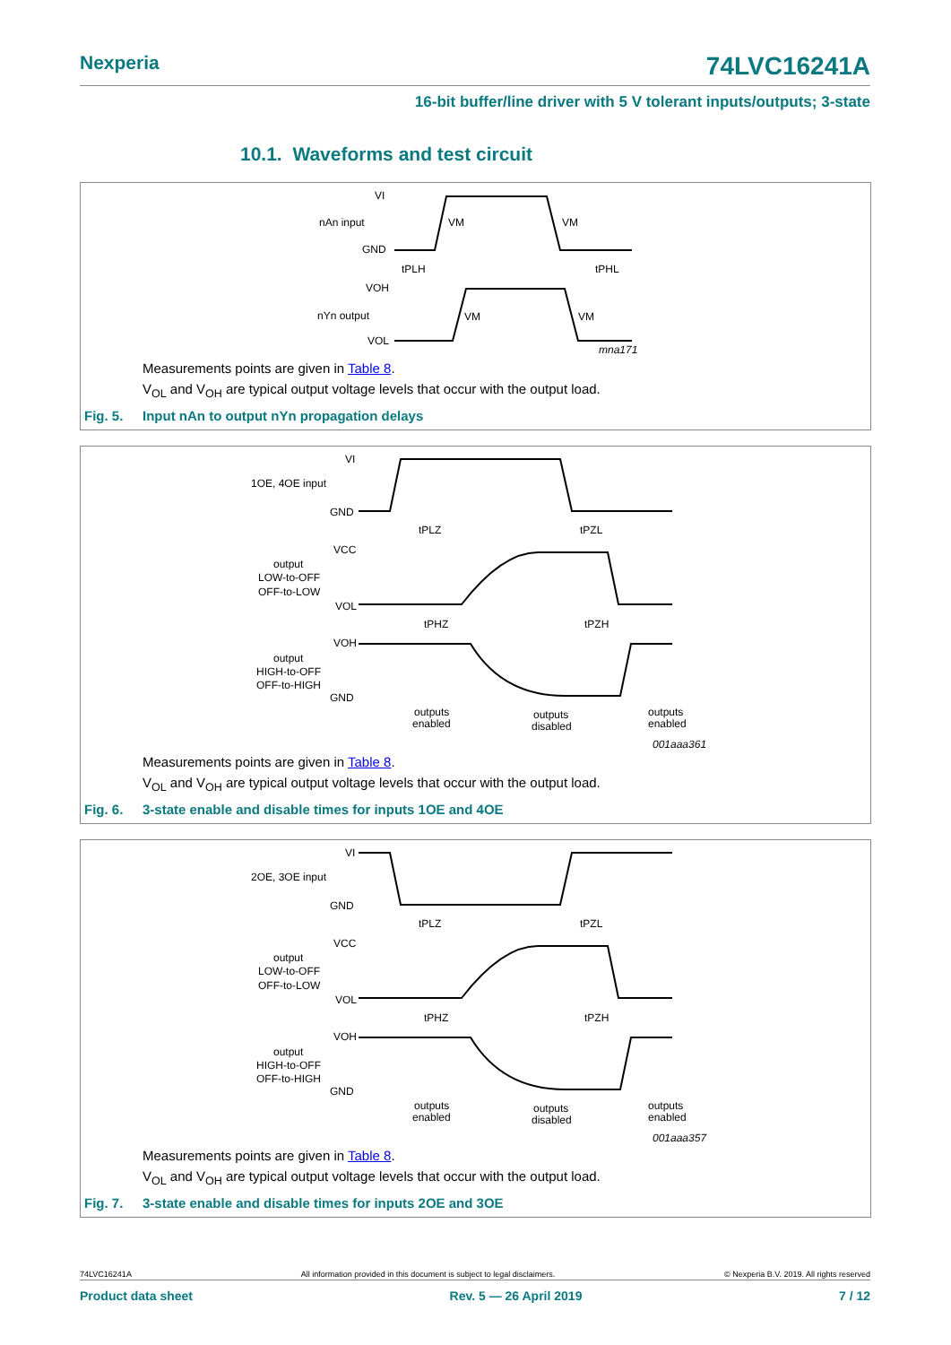Nexperia 74LVC16241A
16-bit buffer/line driver with 5 V tolerant inputs/outputs; 3-state
10.1. Waveforms and test circuit
VI
nAn input
GND
VOH
nYn output
VOL
tPLH
tPHL
mna171
VM
VM
VM
VM
Measurements points are given in Table 8.
V<sub>OL</sub> and V<sub>OH</sub> are typical output voltage levels that occur with the output load.
Fig. 5. Input nAn to output nYn propagation delays
VI
1OE, 4OE input
GND
VCC
output
LOW-to-OFF
OFF-to-LOW
VOL
VOH
output
HIGH-to-OFF
OFF-to-HIGH
GND
tPLZ
tPZL
tPHZ
tPZH
outputs
enabled
outputs
disabled
outputs
enabled
001aaa361
Measurements points are given in Table 8.
V<sub>OL</sub> and V<sub>OH</sub> are typical output voltage levels that occur with the output load.
Fig. 6. 3-state enable and disable times for inputs 1OE and 4OE
VI
2OE, 3OE input
GND
VCC
output
LOW-to-OFF
OFF-to-LOW
VOL
VOH
output
HIGH-to-OFF
OFF-to-HIGH
GND
tPLZ
tPZL
tPHZ
tPZH
outputs
enabled
outputs
disabled
outputs
enabled
001aaa357
Measurements points are given in Table 8.
V<sub>OL</sub> and V<sub>OH</sub> are typical output voltage levels that occur with the output load.
Fig. 7. 3-state enable and disable times for inputs 2OE and 3OE
74LVC16241A All information provided in this document is subject to legal disclaimers. © Nexperia B.V. 2019. All rights reserved
Product data sheet Rev. 5 — 26 April 2019 7 / 12